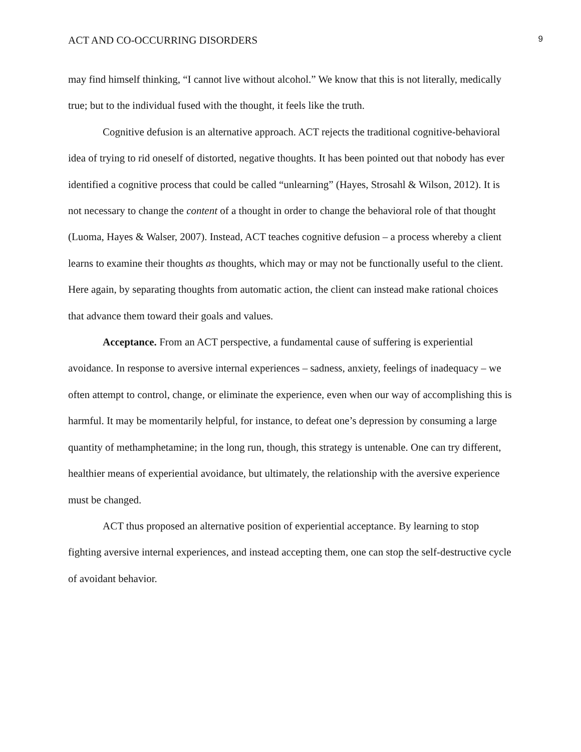ACT AND CO-OCCURRING DISORDERS 9
may find himself thinking, “I cannot live without alcohol.” We know that this is not literally, medically true; but to the individual fused with the thought, it feels like the truth.
Cognitive defusion is an alternative approach. ACT rejects the traditional cognitive-behavioral idea of trying to rid oneself of distorted, negative thoughts. It has been pointed out that nobody has ever identified a cognitive process that could be called “unlearning” (Hayes, Strosahl & Wilson, 2012). It is not necessary to change the content of a thought in order to change the behavioral role of that thought (Luoma, Hayes & Walser, 2007). Instead, ACT teaches cognitive defusion – a process whereby a client learns to examine their thoughts as thoughts, which may or may not be functionally useful to the client. Here again, by separating thoughts from automatic action, the client can instead make rational choices that advance them toward their goals and values.
Acceptance. From an ACT perspective, a fundamental cause of suffering is experiential avoidance. In response to aversive internal experiences – sadness, anxiety, feelings of inadequacy – we often attempt to control, change, or eliminate the experience, even when our way of accomplishing this is harmful. It may be momentarily helpful, for instance, to defeat one’s depression by consuming a large quantity of methamphetamine; in the long run, though, this strategy is untenable. One can try different, healthier means of experiential avoidance, but ultimately, the relationship with the aversive experience must be changed.
ACT thus proposed an alternative position of experiential acceptance. By learning to stop fighting aversive internal experiences, and instead accepting them, one can stop the self-destructive cycle of avoidant behavior.